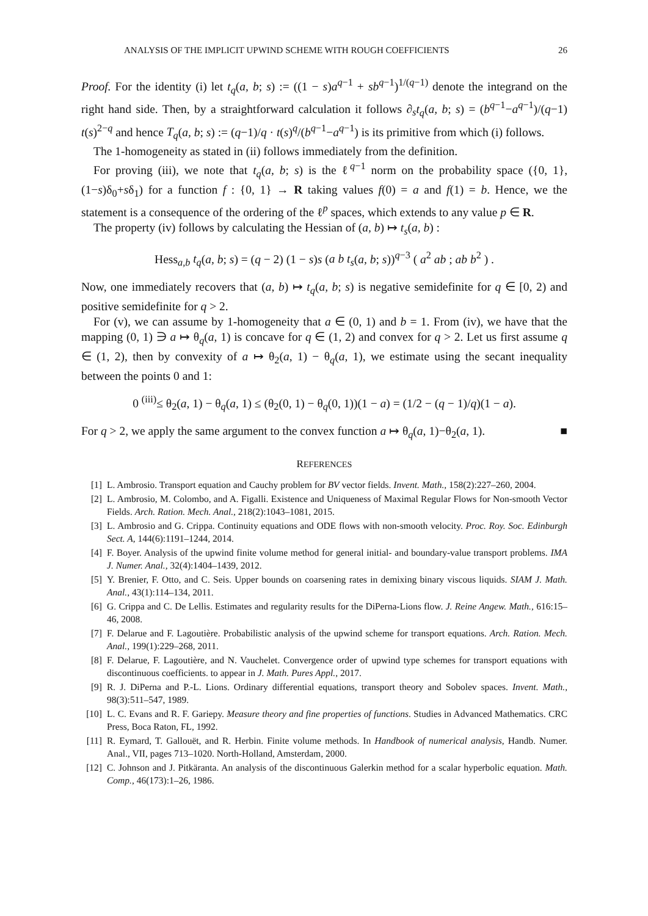ANALYSIS OF THE IMPLICIT UPWIND SCHEME WITH ROUGH COEFFICIENTS 26
Proof. For the identity (i) let t<sub>q</sub>(a, b; s) := ((1 − s)a<sup>q−1</sup> + sb<sup>q−1</sup>)<sup>1/(q−1)</sup> denote the integrand on the right hand side. Then, by a straightforward calculation it follows ∂<sub>s</sub>t<sub>q</sub>(a, b; s) = (b<sup>q−1</sup>−a<sup>q−1</sup>)/(q−1) t(s)<sup>2−q</sup> and hence T<sub>q</sub>(a, b; s) := (q−1)/q · t(s)<sup>q</sup>/(b<sup>q−1</sup>−a<sup>q−1</sup>) is its primitive from which (i) follows.
The 1-homogeneity as stated in (ii) follows immediately from the definition.
For proving (iii), we note that t<sub>q</sub>(a, b; s) is the ℓ<sup>q−1</sup> norm on the probability space ({0, 1}, (1−s)δ<sub>0</sub>+sδ<sub>1</sub>) for a function f : {0, 1} → R taking values f(0) = a and f(1) = b. Hence, we the statement is a consequence of the ordering of the ℓ<sup>p</sup> spaces, which extends to any value p ∈ R.
The property (iv) follows by calculating the Hessian of (a, b) ↦ t<sub>s</sub>(a, b) :
Hess<sub>a,b</sub> t<sub>q</sub>(a, b; s) = (q − 2) (1 − s)s (a b t<sub>s</sub>(a, b; s))<sup>q−3</sup> ( a<sup>2</sup> ab ; ab b<sup>2</sup> ) .
Now, one immediately recovers that (a, b) ↦ t<sub>q</sub>(a, b; s) is negative semidefinite for q ∈ [0, 2) and positive semidefinite for q > 2.
For (v), we can assume by 1-homogeneity that a ∈ (0, 1) and b = 1. From (iv), we have that the mapping (0, 1) ∋ a ↦ θ<sub>q</sub>(a, 1) is concave for q ∈ (1, 2) and convex for q > 2. Let us first assume q ∈ (1, 2), then by convexity of a ↦ θ<sub>2</sub>(a, 1) − θ<sub>q</sub>(a, 1), we estimate using the secant inequality between the points 0 and 1:
0 <sup>(iii)</sup>≤ θ<sub>2</sub>(a, 1) − θ<sub>q</sub>(a, 1) ≤ (θ<sub>2</sub>(0, 1) − θ<sub>q</sub>(0, 1))(1 − a) = (1/2 − (q − 1)/q)(1 − a).
For q > 2, we apply the same argument to the convex function a ↦ θ<sub>q</sub>(a, 1)−θ<sub>2</sub>(a, 1). ■
REFERENCES
[1] L. Ambrosio. Transport equation and Cauchy problem for BV vector fields. Invent. Math., 158(2):227–260, 2004.
[2] L. Ambrosio, M. Colombo, and A. Figalli. Existence and Uniqueness of Maximal Regular Flows for Non-smooth Vector Fields. Arch. Ration. Mech. Anal., 218(2):1043–1081, 2015.
[3] L. Ambrosio and G. Crippa. Continuity equations and ODE flows with non-smooth velocity. Proc. Roy. Soc. Edinburgh Sect. A, 144(6):1191–1244, 2014.
[4] F. Boyer. Analysis of the upwind finite volume method for general initial- and boundary-value transport problems. IMA J. Numer. Anal., 32(4):1404–1439, 2012.
[5] Y. Brenier, F. Otto, and C. Seis. Upper bounds on coarsening rates in demixing binary viscous liquids. SIAM J. Math. Anal., 43(1):114–134, 2011.
[6] G. Crippa and C. De Lellis. Estimates and regularity results for the DiPerna-Lions flow. J. Reine Angew. Math., 616:15–46, 2008.
[7] F. Delarue and F. Lagoutière. Probabilistic analysis of the upwind scheme for transport equations. Arch. Ration. Mech. Anal., 199(1):229–268, 2011.
[8] F. Delarue, F. Lagoutière, and N. Vauchelet. Convergence order of upwind type schemes for transport equations with discontinuous coefficients. to appear in J. Math. Pures Appl., 2017.
[9] R. J. DiPerna and P.-L. Lions. Ordinary differential equations, transport theory and Sobolev spaces. Invent. Math., 98(3):511–547, 1989.
[10] L. C. Evans and R. F. Gariepy. Measure theory and fine properties of functions. Studies in Advanced Mathematics. CRC Press, Boca Raton, FL, 1992.
[11] R. Eymard, T. Gallouët, and R. Herbin. Finite volume methods. In Handbook of numerical analysis, Handb. Numer. Anal., VII, pages 713–1020. North-Holland, Amsterdam, 2000.
[12] C. Johnson and J. Pitkäranta. An analysis of the discontinuous Galerkin method for a scalar hyperbolic equation. Math. Comp., 46(173):1–26, 1986.